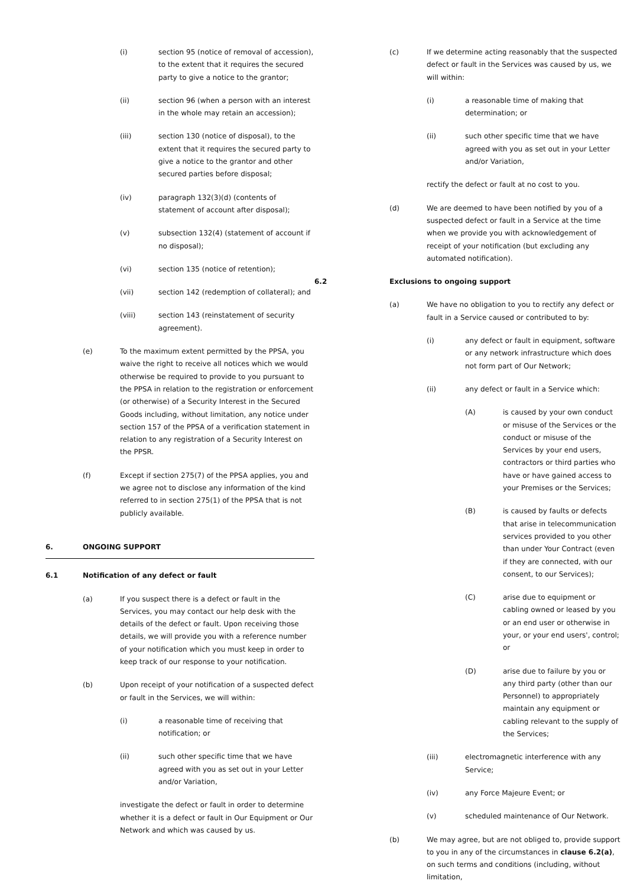(i) section 95 (notice of removal of accession), to the extent that it requires the secured party to give a notice to the grantor;
(ii) section 96 (when a person with an interest in the whole may retain an accession);
(iii) section 130 (notice of disposal), to the extent that it requires the secured party to give a notice to the grantor and other secured parties before disposal;
(iv) paragraph 132(3)(d) (contents of statement of account after disposal);
(v) subsection 132(4) (statement of account if no disposal);
(vi) section 135 (notice of retention);
(vii) section 142 (redemption of collateral); and
(viii) section 143 (reinstatement of security agreement).
(e) To the maximum extent permitted by the PPSA, you waive the right to receive all notices which we would otherwise be required to provide to you pursuant to the PPSA in relation to the registration or enforcement (or otherwise) of a Security Interest in the Secured Goods including, without limitation, any notice under section 157 of the PPSA of a verification statement in relation to any registration of a Security Interest on the PPSR.
(f) Except if section 275(7) of the PPSA applies, you and we agree not to disclose any information of the kind referred to in section 275(1) of the PPSA that is not publicly available.
6. ONGOING SUPPORT
6.1 Notification of any defect or fault
(a) If you suspect there is a defect or fault in the Services, you may contact our help desk with the details of the defect or fault. Upon receiving those details, we will provide you with a reference number of your notification which you must keep in order to keep track of our response to your notification.
(b) Upon receipt of your notification of a suspected defect or fault in the Services, we will within:
(i) a reasonable time of receiving that notification; or
(ii) such other specific time that we have agreed with you as set out in your Letter and/or Variation,
investigate the defect or fault in order to determine whether it is a defect or fault in Our Equipment or Our Network and which was caused by us.
(c) If we determine acting reasonably that the suspected defect or fault in the Services was caused by us, we will within:
(i) a reasonable time of making that determination; or
(ii) such other specific time that we have agreed with you as set out in your Letter and/or Variation,
rectify the defect or fault at no cost to you.
(d) We are deemed to have been notified by you of a suspected defect or fault in a Service at the time when we provide you with acknowledgement of receipt of your notification (but excluding any automated notification).
6.2 Exclusions to ongoing support
(a) We have no obligation to you to rectify any defect or fault in a Service caused or contributed to by:
(i) any defect or fault in equipment, software or any network infrastructure which does not form part of Our Network;
(ii) any defect or fault in a Service which:
(A) is caused by your own conduct or misuse of the Services or the conduct or misuse of the Services by your end users, contractors or third parties who have or have gained access to your Premises or the Services;
(B) is caused by faults or defects that arise in telecommunication services provided to you other than under Your Contract (even if they are connected, with our consent, to our Services);
(C) arise due to equipment or cabling owned or leased by you or an end user or otherwise in your, or your end users', control; or
(D) arise due to failure by you or any third party (other than our Personnel) to appropriately maintain any equipment or cabling relevant to the supply of the Services;
(iii) electromagnetic interference with any Service;
(iv) any Force Majeure Event; or
(v) scheduled maintenance of Our Network.
(b) We may agree, but are not obliged to, provide support to you in any of the circumstances in clause 6.2(a), on such terms and conditions (including, without limitation,